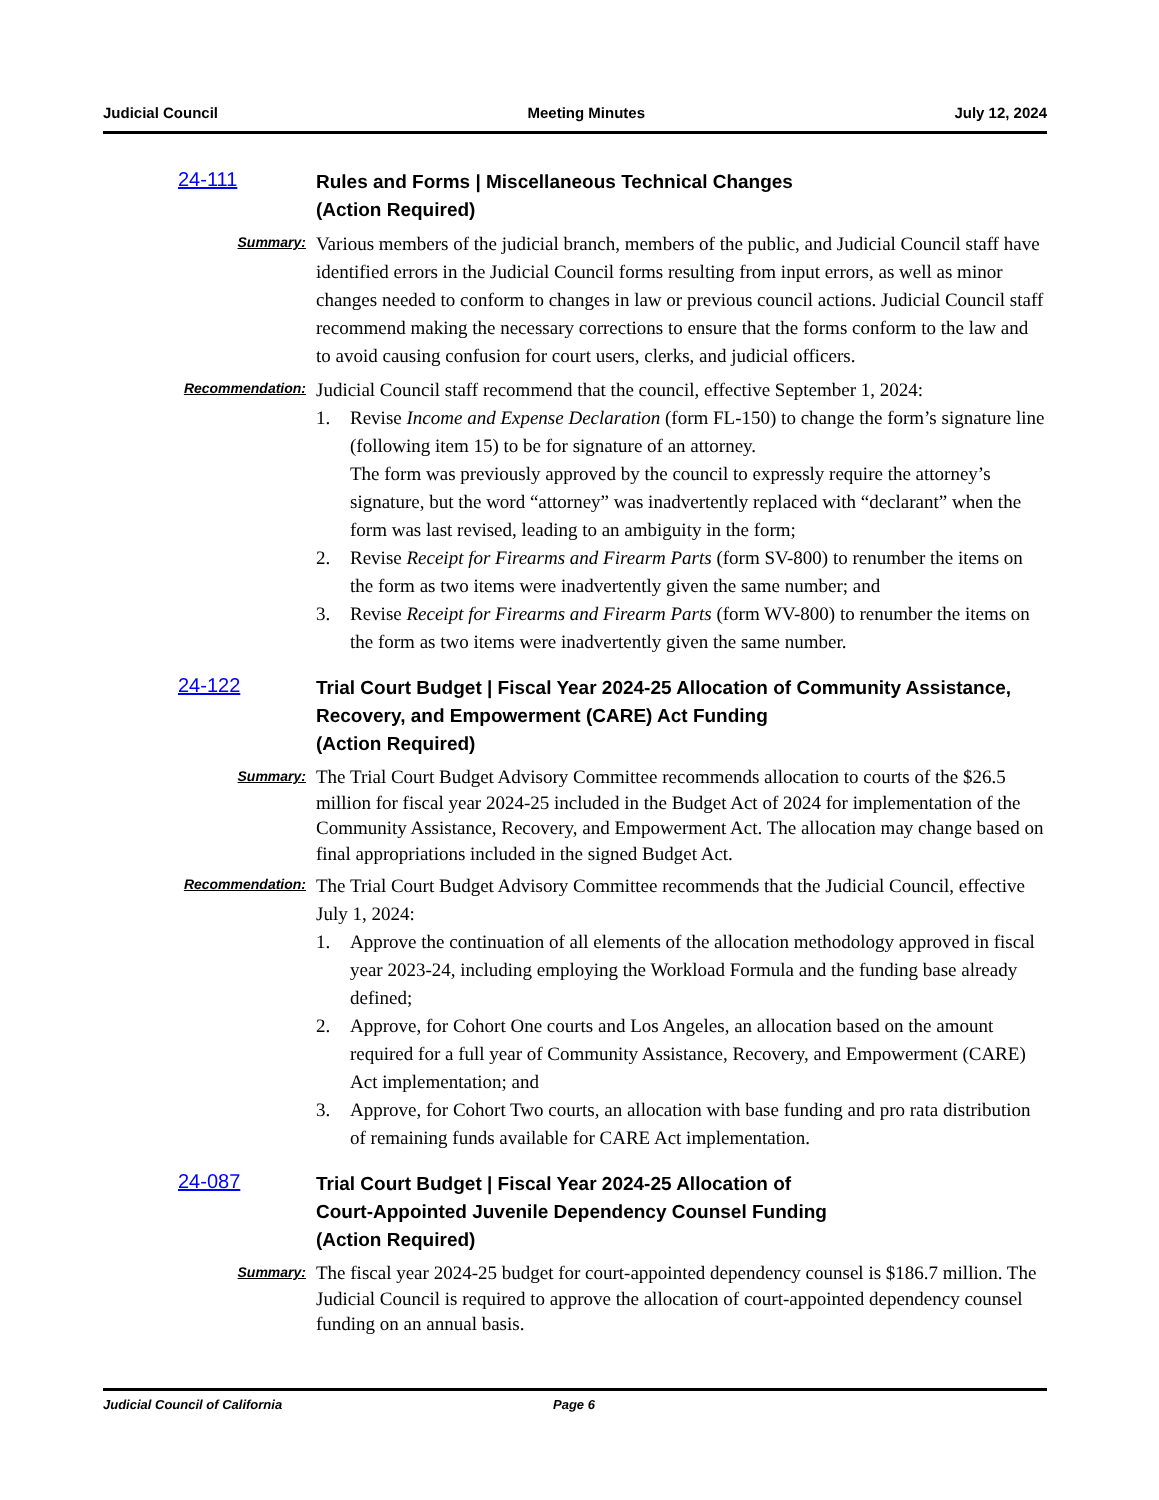Judicial Council Meeting Minutes July 12, 2024
24-111 Rules and Forms | Miscellaneous Technical Changes
(Action Required)
Summary:
Various members of the judicial branch, members of the public, and Judicial Council staff have identified errors in the Judicial Council forms resulting from input errors, as well as minor changes needed to conform to changes in law or previous council actions. Judicial Council staff recommend making the necessary corrections to ensure that the forms conform to the law and to avoid causing confusion for court users, clerks, and judicial officers.
Recommendation:
Judicial Council staff recommend that the council, effective September 1, 2024:
1. Revise Income and Expense Declaration (form FL-150) to change the form’s signature line (following item 15) to be for signature of an attorney.
The form was previously approved by the council to expressly require the attorney’s signature, but the word “attorney” was inadvertently replaced with “declarant” when the form was last revised, leading to an ambiguity in the form;
2. Revise Receipt for Firearms and Firearm Parts (form SV-800) to renumber the items on the form as two items were inadvertently given the same number; and
3. Revise Receipt for Firearms and Firearm Parts (form WV-800) to renumber the items on the form as two items were inadvertently given the same number.
24-122 Trial Court Budget | Fiscal Year 2024-25 Allocation of Community Assistance, Recovery, and Empowerment (CARE) Act Funding
(Action Required)
Summary:
The Trial Court Budget Advisory Committee recommends allocation to courts of the $26.5 million for fiscal year 2024-25 included in the Budget Act of 2024 for implementation of the Community Assistance, Recovery, and Empowerment Act. The allocation may change based on final appropriations included in the signed Budget Act.
Recommendation:
The Trial Court Budget Advisory Committee recommends that the Judicial Council, effective July 1, 2024:
1. Approve the continuation of all elements of the allocation methodology approved in fiscal year 2023-24, including employing the Workload Formula and the funding base already defined;
2. Approve, for Cohort One courts and Los Angeles, an allocation based on the amount required for a full year of Community Assistance, Recovery, and Empowerment (CARE) Act implementation; and
3. Approve, for Cohort Two courts, an allocation with base funding and pro rata distribution of remaining funds available for CARE Act implementation.
24-087 Trial Court Budget | Fiscal Year 2024-25 Allocation of
Court-Appointed Juvenile Dependency Counsel Funding
(Action Required)
Summary:
The fiscal year 2024-25 budget for court-appointed dependency counsel is $186.7 million. The Judicial Council is required to approve the allocation of court-appointed dependency counsel funding on an annual basis.
Judicial Council of California Page 6